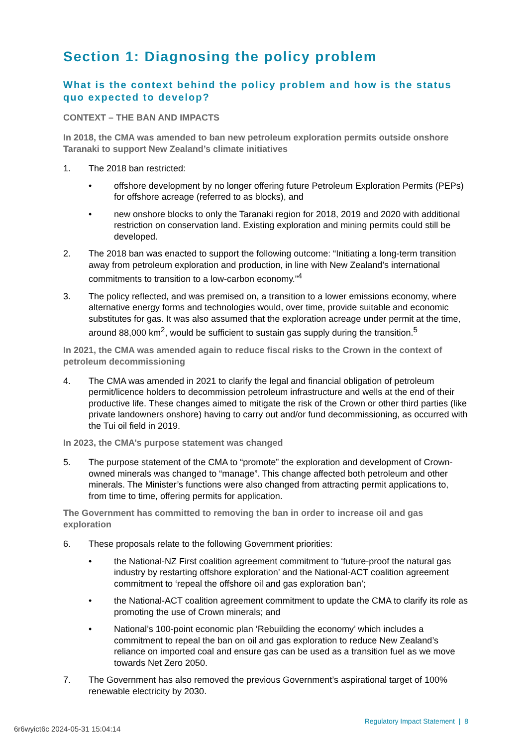Section 1: Diagnosing the policy problem
What is the context behind the policy problem and how is the status quo expected to develop?
CONTEXT – THE BAN AND IMPACTS
In 2018, the CMA was amended to ban new petroleum exploration permits outside onshore Taranaki to support New Zealand’s climate initiatives
1. The 2018 ban restricted:
• offshore development by no longer offering future Petroleum Exploration Permits (PEPs) for offshore acreage (referred to as blocks), and
• new onshore blocks to only the Taranaki region for 2018, 2019 and 2020 with additional restriction on conservation land. Existing exploration and mining permits could still be developed.
2. The 2018 ban was enacted to support the following outcome: “Initiating a long-term transition away from petroleum exploration and production, in line with New Zealand’s international commitments to transition to a low-carbon economy.”<sup>4</sup>
3. The policy reflected, and was premised on, a transition to a lower emissions economy, where alternative energy forms and technologies would, over time, provide suitable and economic substitutes for gas. It was also assumed that the exploration acreage under permit at the time, around 88,000 km<sup>2</sup>, would be sufficient to sustain gas supply during the transition.<sup>5</sup>
In 2021, the CMA was amended again to reduce fiscal risks to the Crown in the context of petroleum decommissioning
4. The CMA was amended in 2021 to clarify the legal and financial obligation of petroleum permit/licence holders to decommission petroleum infrastructure and wells at the end of their productive life. These changes aimed to mitigate the risk of the Crown or other third parties (like private landowners onshore) having to carry out and/or fund decommissioning, as occurred with the Tui oil field in 2019.
In 2023, the CMA’s purpose statement was changed
5. The purpose statement of the CMA to “promote” the exploration and development of Crown-owned minerals was changed to “manage”. This change affected both petroleum and other minerals. The Minister’s functions were also changed from attracting permit applications to, from time to time, offering permits for application.
The Government has committed to removing the ban in order to increase oil and gas exploration
6. These proposals relate to the following Government priorities:
• the National-NZ First coalition agreement commitment to ‘future-proof the natural gas industry by restarting offshore exploration’ and the National-ACT coalition agreement commitment to ‘repeal the offshore oil and gas exploration ban’;
• the National-ACT coalition agreement commitment to update the CMA to clarify its role as promoting the use of Crown minerals; and
• National’s 100-point economic plan ‘Rebuilding the economy’ which includes a commitment to repeal the ban on oil and gas exploration to reduce New Zealand’s reliance on imported coal and ensure gas can be used as a transition fuel as we move towards Net Zero 2050.
7. The Government has also removed the previous Government’s aspirational target of 100% renewable electricity by 2030.
Regulatory Impact Statement | 8
6r6wyict6c 2024-05-31 15:04:14